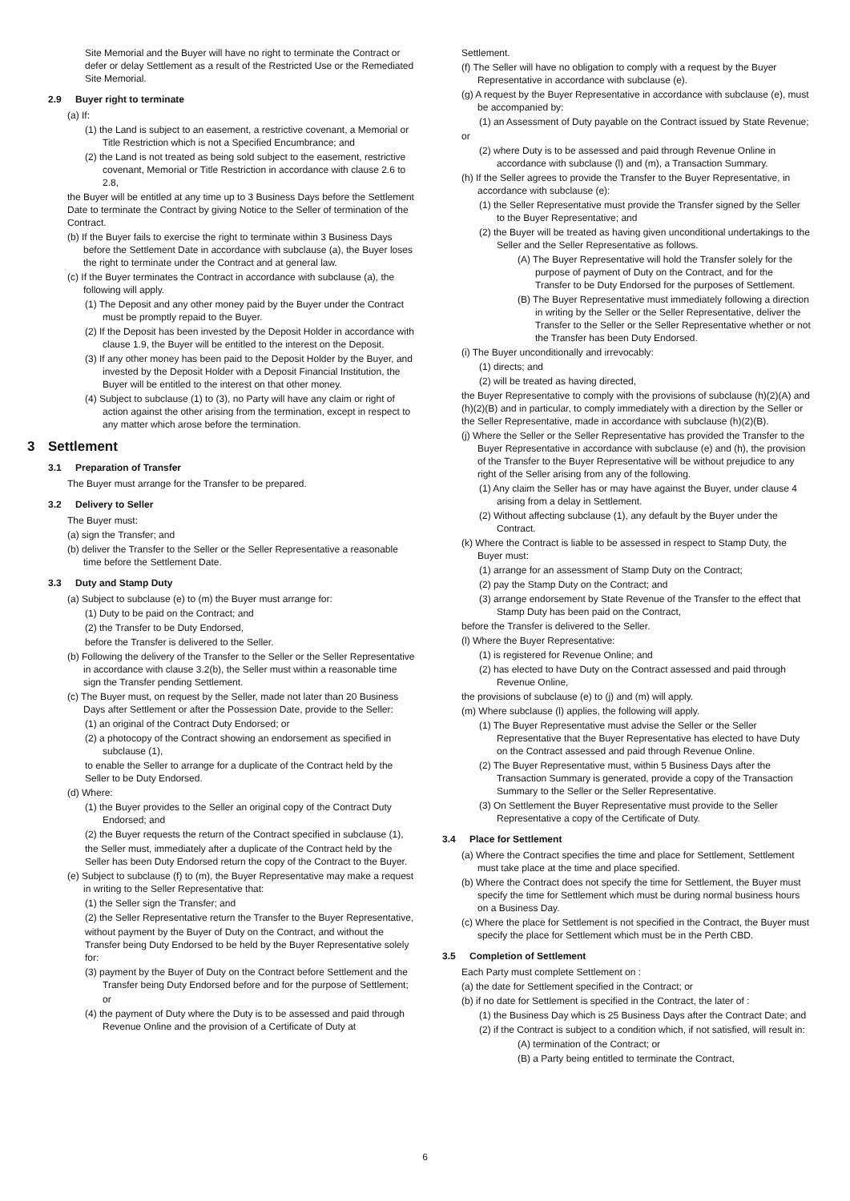Site Memorial and the Buyer will have no right to terminate the Contract or defer or delay Settlement as a result of the Restricted Use or the Remediated Site Memorial.
2.9 Buyer right to terminate
(a) If:
(1) the Land is subject to an easement, a restrictive covenant, a Memorial or Title Restriction which is not a Specified Encumbrance; and
(2) the Land is not treated as being sold subject to the easement, restrictive covenant, Memorial or Title Restriction in accordance with clause 2.6 to 2.8,
the Buyer will be entitled at any time up to 3 Business Days before the Settlement Date to terminate the Contract by giving Notice to the Seller of termination of the Contract.
(b) If the Buyer fails to exercise the right to terminate within 3 Business Days before the Settlement Date in accordance with subclause (a), the Buyer loses the right to terminate under the Contract and at general law.
(c) If the Buyer terminates the Contract in accordance with subclause (a), the following will apply.
(1) The Deposit and any other money paid by the Buyer under the Contract must be promptly repaid to the Buyer.
(2) If the Deposit has been invested by the Deposit Holder in accordance with clause 1.9, the Buyer will be entitled to the interest on the Deposit.
(3) If any other money has been paid to the Deposit Holder by the Buyer, and invested by the Deposit Holder with a Deposit Financial Institution, the Buyer will be entitled to the interest on that other money.
(4) Subject to subclause (1) to (3), no Party will have any claim or right of action against the other arising from the termination, except in respect to any matter which arose before the termination.
3 Settlement
3.1 Preparation of Transfer
The Buyer must arrange for the Transfer to be prepared.
3.2 Delivery to Seller
The Buyer must:
(a) sign the Transfer; and
(b) deliver the Transfer to the Seller or the Seller Representative a reasonable time before the Settlement Date.
3.3 Duty and Stamp Duty
(a) Subject to subclause (e) to (m) the Buyer must arrange for:
(1) Duty to be paid on the Contract; and
(2) the Transfer to be Duty Endorsed,
before the Transfer is delivered to the Seller.
(b) Following the delivery of the Transfer to the Seller or the Seller Representative in accordance with clause 3.2(b), the Seller must within a reasonable time sign the Transfer pending Settlement.
(c) The Buyer must, on request by the Seller, made not later than 20 Business Days after Settlement or after the Possession Date, provide to the Seller:
(1) an original of the Contract Duty Endorsed; or
(2) a photocopy of the Contract showing an endorsement as specified in subclause (1),
to enable the Seller to arrange for a duplicate of the Contract held by the Seller to be Duty Endorsed.
(d) Where:
(1) the Buyer provides to the Seller an original copy of the Contract Duty Endorsed; and
(2) the Buyer requests the return of the Contract specified in subclause (1),
the Seller must, immediately after a duplicate of the Contract held by the Seller has been Duty Endorsed return the copy of the Contract to the Buyer.
(e) Subject to subclause (f) to (m), the Buyer Representative may make a request in writing to the Seller Representative that:
(1) the Seller sign the Transfer; and
(2) the Seller Representative return the Transfer to the Buyer Representative,
without payment by the Buyer of Duty on the Contract, and without the Transfer being Duty Endorsed to be held by the Buyer Representative solely for:
(3) payment by the Buyer of Duty on the Contract before Settlement and the Transfer being Duty Endorsed before and for the purpose of Settlement;
or
(4) the payment of Duty where the Duty is to be assessed and paid through Revenue Online and the provision of a Certificate of Duty at
Settlement.
(f) The Seller will have no obligation to comply with a request by the Buyer Representative in accordance with subclause (e).
(g) A request by the Buyer Representative in accordance with subclause (e), must be accompanied by:
(1) an Assessment of Duty payable on the Contract issued by State Revenue;
or
(2) where Duty is to be assessed and paid through Revenue Online in accordance with subclause (l) and (m), a Transaction Summary.
(h) If the Seller agrees to provide the Transfer to the Buyer Representative, in accordance with subclause (e):
(1) the Seller Representative must provide the Transfer signed by the Seller to the Buyer Representative; and
(2) the Buyer will be treated as having given unconditional undertakings to the Seller and the Seller Representative as follows.
(A) The Buyer Representative will hold the Transfer solely for the purpose of payment of Duty on the Contract, and for the Transfer to be Duty Endorsed for the purposes of Settlement.
(B) The Buyer Representative must immediately following a direction in writing by the Seller or the Seller Representative, deliver the Transfer to the Seller or the Seller Representative whether or not the Transfer has been Duty Endorsed.
(i) The Buyer unconditionally and irrevocably:
(1) directs; and
(2) will be treated as having directed,
the Buyer Representative to comply with the provisions of subclause (h)(2)(A) and (h)(2)(B) and in particular, to comply immediately with a direction by the Seller or the Seller Representative, made in accordance with subclause (h)(2)(B).
(j) Where the Seller or the Seller Representative has provided the Transfer to the Buyer Representative in accordance with subclause (e) and (h), the provision of the Transfer to the Buyer Representative will be without prejudice to any right of the Seller arising from any of the following.
(1) Any claim the Seller has or may have against the Buyer, under clause 4 arising from a delay in Settlement.
(2) Without affecting subclause (1), any default by the Buyer under the Contract.
(k) Where the Contract is liable to be assessed in respect to Stamp Duty, the Buyer must:
(1) arrange for an assessment of Stamp Duty on the Contract;
(2) pay the Stamp Duty on the Contract; and
(3) arrange endorsement by State Revenue of the Transfer to the effect that Stamp Duty has been paid on the Contract,
before the Transfer is delivered to the Seller.
(l) Where the Buyer Representative:
(1) is registered for Revenue Online; and
(2) has elected to have Duty on the Contract assessed and paid through Revenue Online,
the provisions of subclause (e) to (j) and (m) will apply.
(m) Where subclause (l) applies, the following will apply.
(1) The Buyer Representative must advise the Seller or the Seller Representative that the Buyer Representative has elected to have Duty on the Contract assessed and paid through Revenue Online.
(2) The Buyer Representative must, within 5 Business Days after the Transaction Summary is generated, provide a copy of the Transaction Summary to the Seller or the Seller Representative.
(3) On Settlement the Buyer Representative must provide to the Seller Representative a copy of the Certificate of Duty.
3.4 Place for Settlement
(a) Where the Contract specifies the time and place for Settlement, Settlement must take place at the time and place specified.
(b) Where the Contract does not specify the time for Settlement, the Buyer must specify the time for Settlement which must be during normal business hours on a Business Day.
(c) Where the place for Settlement is not specified in the Contract, the Buyer must specify the place for Settlement which must be in the Perth CBD.
3.5 Completion of Settlement
Each Party must complete Settlement on :
(a) the date for Settlement specified in the Contract; or
(b) if no date for Settlement is specified in the Contract, the later of :
(1) the Business Day which is 25 Business Days after the Contract Date; and
(2) if the Contract is subject to a condition which, if not satisfied, will result in:
(A) termination of the Contract; or
(B) a Party being entitled to terminate the Contract,
6